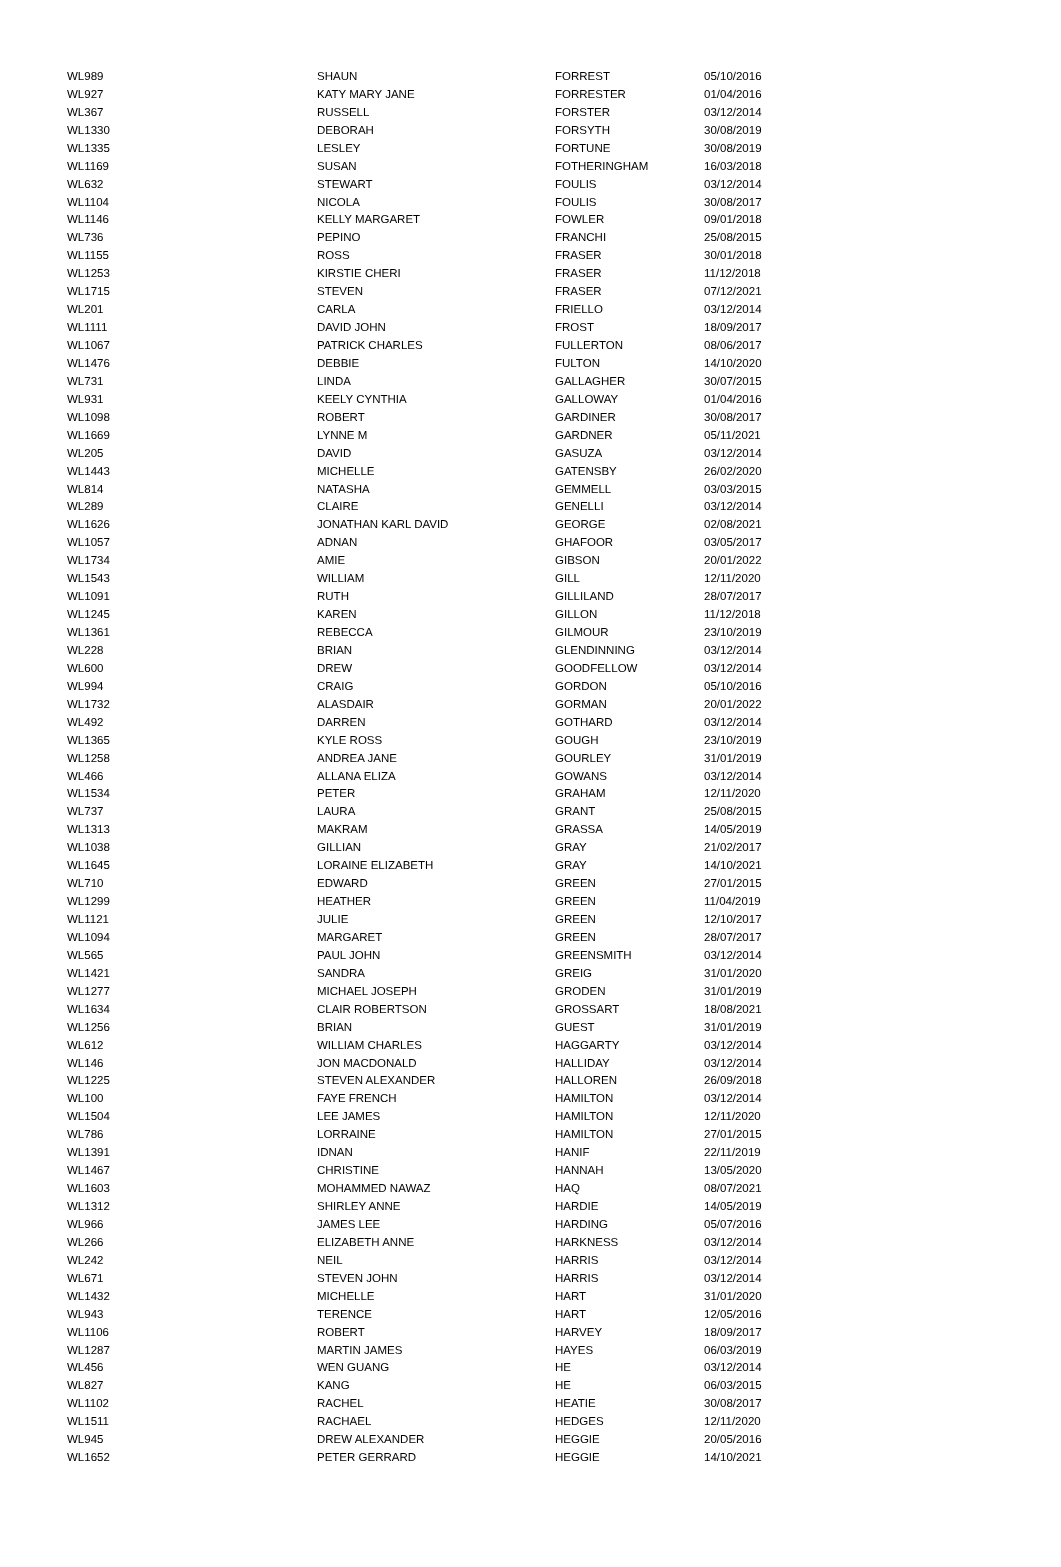| WL989 | SHAUN | FORREST | 05/10/2016 |
| WL927 | KATY MARY JANE | FORRESTER | 01/04/2016 |
| WL367 | RUSSELL | FORSTER | 03/12/2014 |
| WL1330 | DEBORAH | FORSYTH | 30/08/2019 |
| WL1335 | LESLEY | FORTUNE | 30/08/2019 |
| WL1169 | SUSAN | FOTHERINGHAM | 16/03/2018 |
| WL632 | STEWART | FOULIS | 03/12/2014 |
| WL1104 | NICOLA | FOULIS | 30/08/2017 |
| WL1146 | KELLY MARGARET | FOWLER | 09/01/2018 |
| WL736 | PEPINO | FRANCHI | 25/08/2015 |
| WL1155 | ROSS | FRASER | 30/01/2018 |
| WL1253 | KIRSTIE CHERI | FRASER | 11/12/2018 |
| WL1715 | STEVEN | FRASER | 07/12/2021 |
| WL201 | CARLA | FRIELLO | 03/12/2014 |
| WL1111 | DAVID JOHN | FROST | 18/09/2017 |
| WL1067 | PATRICK CHARLES | FULLERTON | 08/06/2017 |
| WL1476 | DEBBIE | FULTON | 14/10/2020 |
| WL731 | LINDA | GALLAGHER | 30/07/2015 |
| WL931 | KEELY CYNTHIA | GALLOWAY | 01/04/2016 |
| WL1098 | ROBERT | GARDINER | 30/08/2017 |
| WL1669 | LYNNE M | GARDNER | 05/11/2021 |
| WL205 | DAVID | GASUZA | 03/12/2014 |
| WL1443 | MICHELLE | GATENSBY | 26/02/2020 |
| WL814 | NATASHA | GEMMELL | 03/03/2015 |
| WL289 | CLAIRE | GENELLI | 03/12/2014 |
| WL1626 | JONATHAN KARL DAVID | GEORGE | 02/08/2021 |
| WL1057 | ADNAN | GHAFOOR | 03/05/2017 |
| WL1734 | AMIE | GIBSON | 20/01/2022 |
| WL1543 | WILLIAM | GILL | 12/11/2020 |
| WL1091 | RUTH | GILLILAND | 28/07/2017 |
| WL1245 | KAREN | GILLON | 11/12/2018 |
| WL1361 | REBECCA | GILMOUR | 23/10/2019 |
| WL228 | BRIAN | GLENDINNING | 03/12/2014 |
| WL600 | DREW | GOODFELLOW | 03/12/2014 |
| WL994 | CRAIG | GORDON | 05/10/2016 |
| WL1732 | ALASDAIR | GORMAN | 20/01/2022 |
| WL492 | DARREN | GOTHARD | 03/12/2014 |
| WL1365 | KYLE ROSS | GOUGH | 23/10/2019 |
| WL1258 | ANDREA JANE | GOURLEY | 31/01/2019 |
| WL466 | ALLANA ELIZA | GOWANS | 03/12/2014 |
| WL1534 | PETER | GRAHAM | 12/11/2020 |
| WL737 | LAURA | GRANT | 25/08/2015 |
| WL1313 | MAKRAM | GRASSA | 14/05/2019 |
| WL1038 | GILLIAN | GRAY | 21/02/2017 |
| WL1645 | LORAINE ELIZABETH | GRAY | 14/10/2021 |
| WL710 | EDWARD | GREEN | 27/01/2015 |
| WL1299 | HEATHER | GREEN | 11/04/2019 |
| WL1121 | JULIE | GREEN | 12/10/2017 |
| WL1094 | MARGARET | GREEN | 28/07/2017 |
| WL565 | PAUL JOHN | GREENSMITH | 03/12/2014 |
| WL1421 | SANDRA | GREIG | 31/01/2020 |
| WL1277 | MICHAEL JOSEPH | GRODEN | 31/01/2019 |
| WL1634 | CLAIR ROBERTSON | GROSSART | 18/08/2021 |
| WL1256 | BRIAN | GUEST | 31/01/2019 |
| WL612 | WILLIAM CHARLES | HAGGARTY | 03/12/2014 |
| WL146 | JON MACDONALD | HALLIDAY | 03/12/2014 |
| WL1225 | STEVEN ALEXANDER | HALLOREN | 26/09/2018 |
| WL100 | FAYE FRENCH | HAMILTON | 03/12/2014 |
| WL1504 | LEE JAMES | HAMILTON | 12/11/2020 |
| WL786 | LORRAINE | HAMILTON | 27/01/2015 |
| WL1391 | IDNAN | HANIF | 22/11/2019 |
| WL1467 | CHRISTINE | HANNAH | 13/05/2020 |
| WL1603 | MOHAMMED NAWAZ | HAQ | 08/07/2021 |
| WL1312 | SHIRLEY ANNE | HARDIE | 14/05/2019 |
| WL966 | JAMES LEE | HARDING | 05/07/2016 |
| WL266 | ELIZABETH ANNE | HARKNESS | 03/12/2014 |
| WL242 | NEIL | HARRIS | 03/12/2014 |
| WL671 | STEVEN JOHN | HARRIS | 03/12/2014 |
| WL1432 | MICHELLE | HART | 31/01/2020 |
| WL943 | TERENCE | HART | 12/05/2016 |
| WL1106 | ROBERT | HARVEY | 18/09/2017 |
| WL1287 | MARTIN JAMES | HAYES | 06/03/2019 |
| WL456 | WEN GUANG | HE | 03/12/2014 |
| WL827 | KANG | HE | 06/03/2015 |
| WL1102 | RACHEL | HEATIE | 30/08/2017 |
| WL1511 | RACHAEL | HEDGES | 12/11/2020 |
| WL945 | DREW ALEXANDER | HEGGIE | 20/05/2016 |
| WL1652 | PETER GERRARD | HEGGIE | 14/10/2021 |